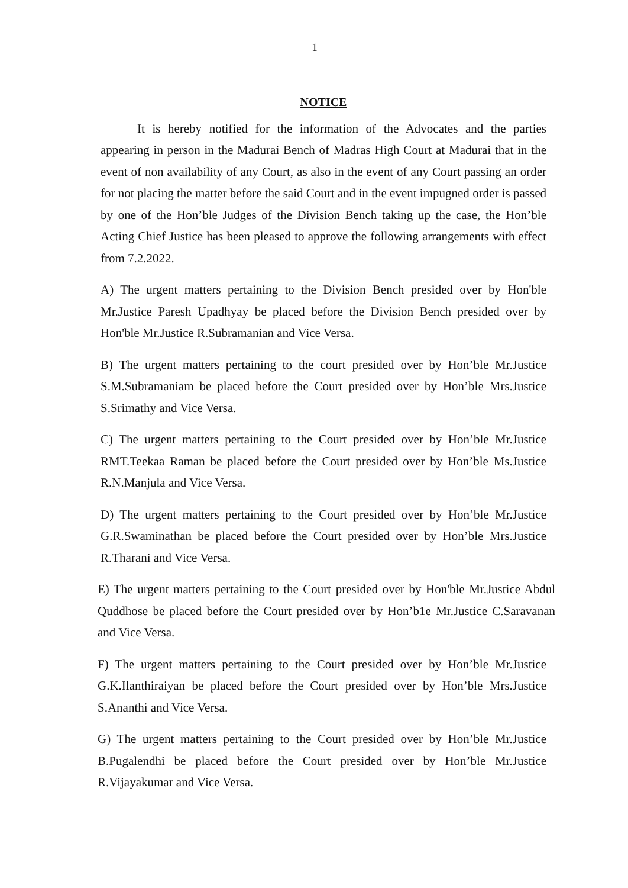1
NOTICE
It is hereby notified for the information of the Advocates and the parties appearing in person in the Madurai Bench of Madras High Court at Madurai that in the event of non availability of any Court, as also in the event of any Court passing an order for not placing the matter before the said Court and in the event impugned order is passed by one of the Hon’ble Judges of the Division Bench taking up the case, the Hon’ble Acting Chief Justice has been pleased to approve the following arrangements with effect from 7.2.2022.
A) The urgent matters pertaining to the Division Bench presided over by Hon'ble Mr.Justice Paresh Upadhyay be placed before the Division Bench presided over by Hon'ble Mr.Justice R.Subramanian and Vice Versa.
B) The urgent matters pertaining to the court presided over by Hon’ble Mr.Justice S.M.Subramaniam be placed before the Court presided over by Hon’ble Mrs.Justice S.Srimathy and Vice Versa.
C) The urgent matters pertaining to the Court presided over by Hon’ble Mr.Justice RMT.Teekaa Raman be placed before the Court presided over by Hon’ble Ms.Justice R.N.Manjula and Vice Versa.
D) The urgent matters pertaining to the Court presided over by Hon’ble Mr.Justice G.R.Swaminathan be placed before the Court presided over by Hon’ble Mrs.Justice R.Tharani and Vice Versa.
E) The urgent matters pertaining to the Court presided over by Hon'ble Mr.Justice Abdul Quddhose be placed before the Court presided over by Hon’b1e Mr.Justice C.Saravanan and Vice Versa.
F) The urgent matters pertaining to the Court presided over by Hon’ble Mr.Justice G.K.Ilanthiraiyan be placed before the Court presided over by Hon’ble Mrs.Justice S.Ananthi and Vice Versa.
G) The urgent matters pertaining to the Court presided over by Hon’ble Mr.Justice B.Pugalendhi be placed before the Court presided over by Hon’ble Mr.Justice R.Vijayakumar and Vice Versa.